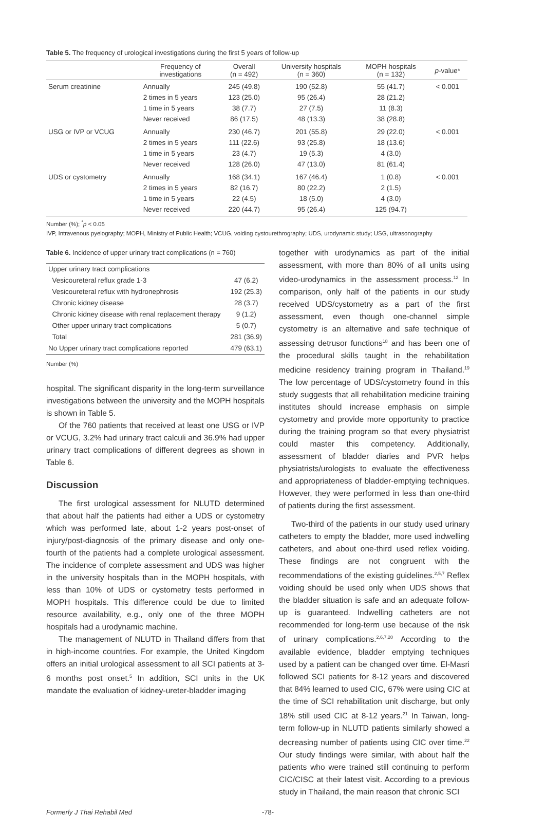Table 5. The frequency of urological investigations during the first 5 years of follow-up
| | Frequency of investigations | Overall (n = 492) | University hospitals (n = 360) | MOPH hospitals (n = 132) | p -value* |
| --- | --- | --- | --- | --- | --- |
| Serum creatinine | Annually 2 times in 5 years 1 time in 5 years Never received | 245 (49.8) 123 (25.0) 38 (7.7) 86 (17.5) | 190 (52.8) 95 (26.4) 27 (7.5) 48 (13.3) | 55 (41.7) 28 (21.2) 11 (8.3) 38 (28.8) | < 0.001 |
| USG or IVP or VCUG | Annually 2 times in 5 years 1 time in 5 years Never received | 230 (46.7) 111 (22.6) 23 (4.7) 128 (26.0) | 201 (55.8) 93 (25.8) 19 (5.3) 47 (13.0) | 29 (22.0) 18 (13.6) 4 (3.0) 81 (61.4) | < 0.001 |
| UDS or cystometry | Annually 2 times in 5 years 1 time in 5 years Never received | 168 (34.1) 82 (16.7) 22 (4.5) 220 (44.7) | 167 (46.4) 80 (22.2) 18 (5.0) 95 (26.4) | 1 (0.8) 2 (1.5) 4 (3.0) 125 (94.7) | < 0.001 |
Number (%); <sup>*</sup>p < 0.05
IVP, Intravenous pyelography; MOPH, Ministry of Public Health; VCUG, voiding cystourethrography; UDS, urodynamic study; USG, ultrasonography
Table 6. Incidence of upper urinary tract complications (n = 760)
| Upper urinary tract complications | |
| Vesicoureteral reflux grade 1-3 | 47 (6.2) |
| Vesicoureteral reflux with hydronephrosis | 192 (25.3) |
| Chronic kidney disease | 28 (3.7) |
| Chronic kidney disease with renal replacement therapy | 9 (1.2) |
| Other upper urinary tract complications | 5 (0.7) |
| Total | 281 (36.9) |
| No Upper urinary tract complications reported | 479 (63.1) |
Number (%)
hospital. The significant disparity in the long-term surveillance investigations between the university and the MOPH hospitals is shown in Table 5.
Of the 760 patients that received at least one USG or IVP or VCUG, 3.2% had urinary tract calculi and 36.9% had upper urinary tract complications of different degrees as shown in Table 6.
Discussion
The first urological assessment for NLUTD determined that about half the patients had either a UDS or cystometry which was performed late, about 1-2 years post-onset of injury/post-diagnosis of the primary disease and only one-fourth of the patients had a complete urological assessment. The incidence of complete assessment and UDS was higher in the university hospitals than in the MOPH hospitals, with less than 10% of UDS or cystometry tests performed in MOPH hospitals. This difference could be due to limited resource availability, e.g., only one of the three MOPH hospitals had a urodynamic machine.
The management of NLUTD in Thailand differs from that in high-income countries. For example, the United Kingdom offers an initial urological assessment to all SCI patients at 3-6 months post onset.<sup>5</sup> In addition, SCI units in the UK mandate the evaluation of kidney-ureter-bladder imaging
together with urodynamics as part of the initial assessment, with more than 80% of all units using video-urodynamics in the assessment process.<sup>12</sup> In comparison, only half of the patients in our study received UDS/cystometry as a part of the first assessment, even though one-channel simple cystometry is an alternative and safe technique of assessing detrusor functions<sup>18</sup> and has been one of the procedural skills taught in the rehabilitation medicine residency training program in Thailand.<sup>19</sup> The low percentage of UDS/cystometry found in this study suggests that all rehabilitation medicine training institutes should increase emphasis on simple cystometry and provide more opportunity to practice during the training program so that every physiatrist could master this competency. Additionally, assessment of bladder diaries and PVR helps physiatrists/urologists to evaluate the effectiveness and appropriateness of bladder-emptying techniques. However, they were performed in less than one-third of patients during the first assessment.
Two-third of the patients in our study used urinary catheters to empty the bladder, more used indwelling catheters, and about one-third used reflex voiding. These findings are not congruent with the recommendations of the existing guidelines.<sup>2,5,7</sup> Reflex voiding should be used only when UDS shows that the bladder situation is safe and an adequate follow-up is guaranteed. Indwelling catheters are not recommended for long-term use because of the risk of urinary complications.<sup>2,6,7,20</sup> According to the available evidence, bladder emptying techniques used by a patient can be changed over time. El-Masri followed SCI patients for 8-12 years and discovered that 84% learned to used CIC, 67% were using CIC at the time of SCI rehabilitation unit discharge, but only 18% still used CIC at 8-12 years.<sup>21</sup> In Taiwan, long-term follow-up in NLUTD patients similarly showed a decreasing number of patients using CIC over time.<sup>22</sup> Our study findings were similar, with about half the patients who were trained still continuing to perform CIC/CISC at their latest visit. According to a previous study in Thailand, the main reason that chronic SCI
Formerly J Thai Rehabil Med -78-